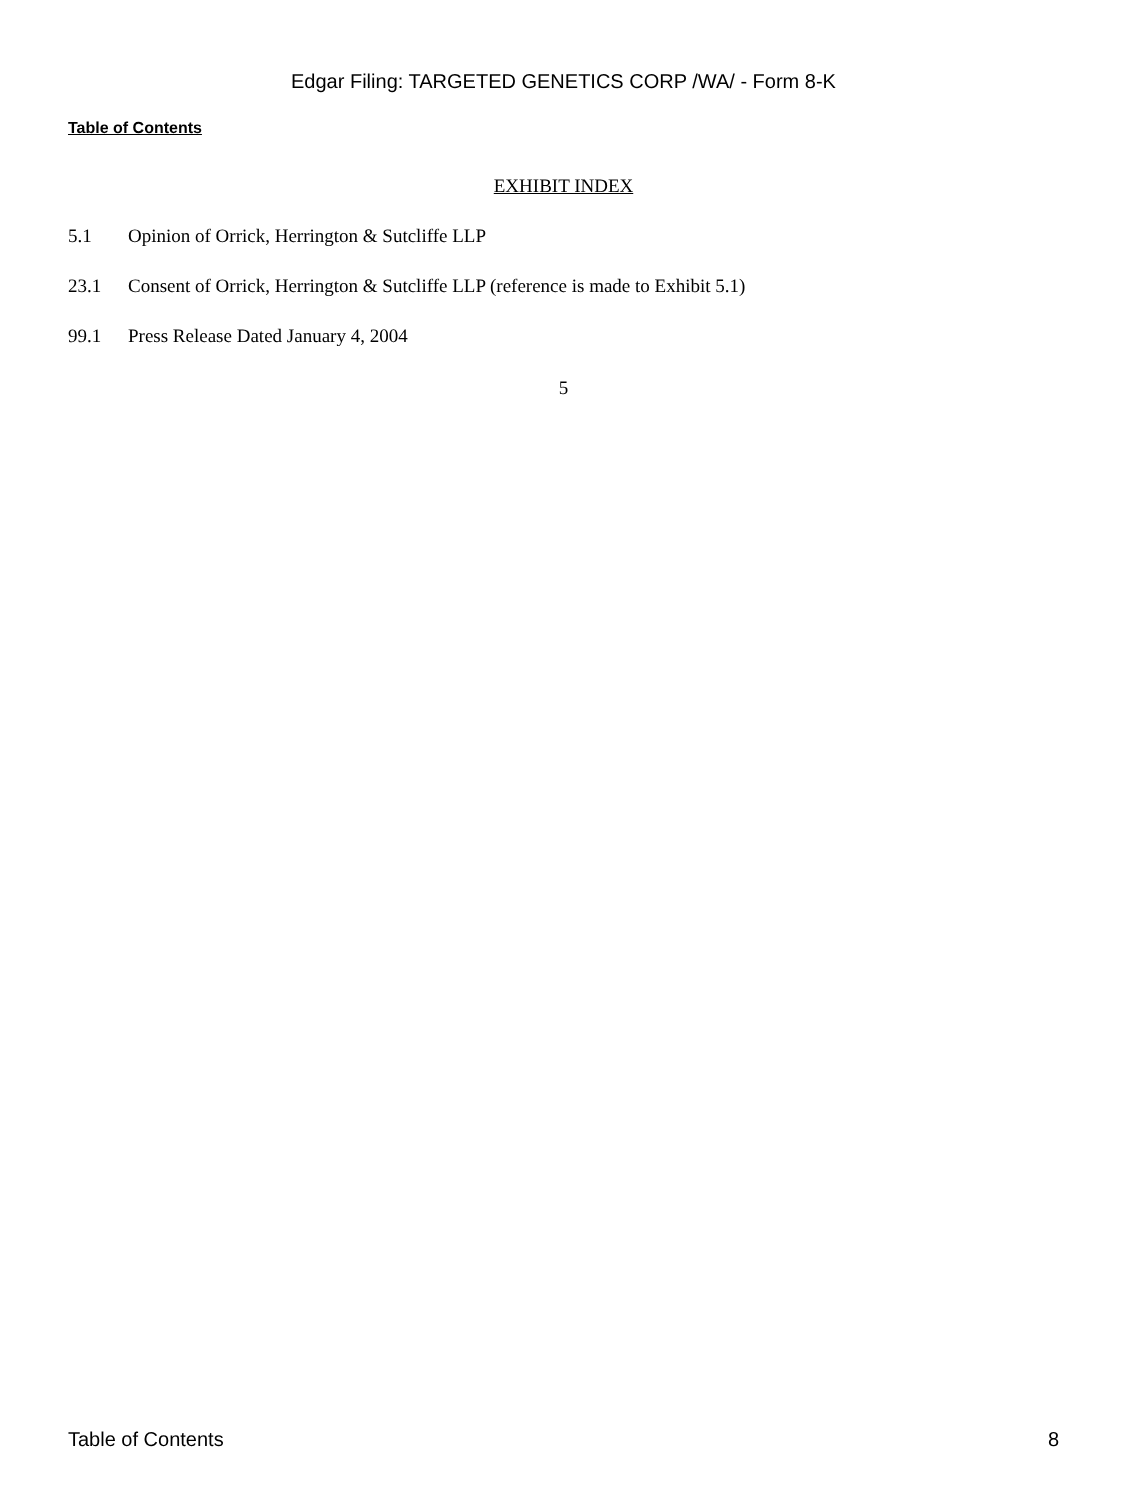Edgar Filing: TARGETED GENETICS CORP /WA/ - Form 8-K
Table of Contents
EXHIBIT INDEX
5.1 Opinion of Orrick, Herrington & Sutcliffe LLP
23.1 Consent of Orrick, Herrington & Sutcliffe LLP (reference is made to Exhibit 5.1)
99.1 Press Release Dated January 4, 2004
5
Table of Contents 8